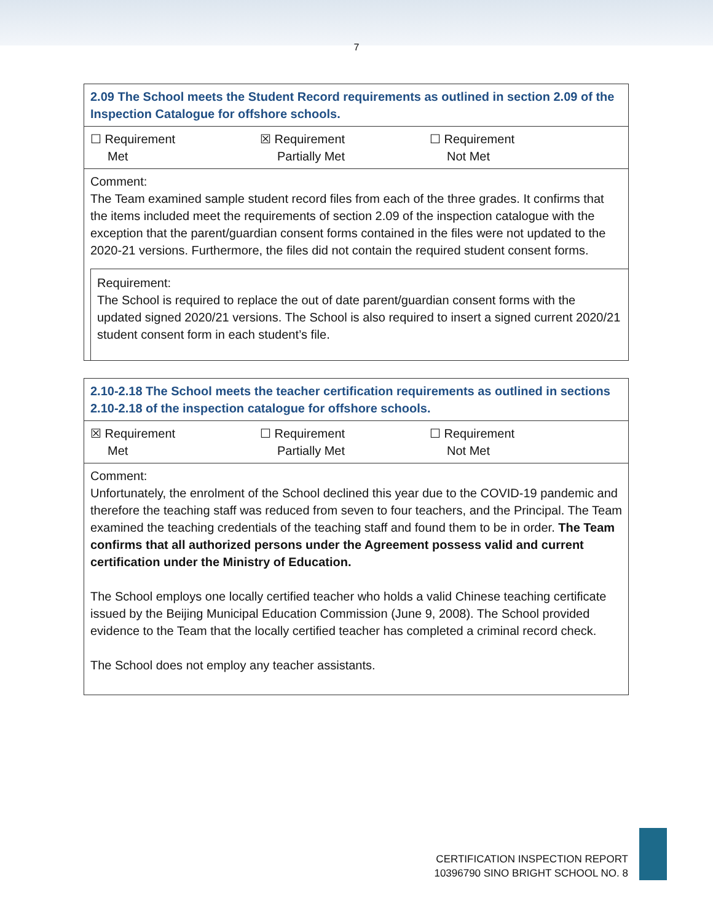7
| 2.09 The School meets the Student Record requirements as outlined in section 2.09 of the Inspection Catalogue for offshore schools. |
| ☐ Requirement Met ☒ Requirement Partially Met ☐ Requirement Not Met |
| Comment: The Team examined sample student record files from each of the three grades. It confirms that the items included meet the requirements of section 2.09 of the inspection catalogue with the exception that the parent/guardian consent forms contained in the files were not updated to the 2020-21 versions. Furthermore, the files did not contain the required student consent forms. Requirement: The School is required to replace the out of date parent/guardian consent forms with the updated signed 2020/21 versions. The School is also required to insert a signed current 2020/21 student consent form in each student’s file. |
| 2.10-2.18 The School meets the teacher certification requirements as outlined in sections 2.10-2.18 of the inspection catalogue for offshore schools. |
| ☒ Requirement Met ☐ Requirement Partially Met ☐ Requirement Not Met |
| Comment: Unfortunately, the enrolment of the School declined this year due to the COVID-19 pandemic and therefore the teaching staff was reduced from seven to four teachers, and the Principal. The Team examined the teaching credentials of the teaching staff and found them to be in order. The Team confirms that all authorized persons under the Agreement possess valid and current certification under the Ministry of Education. The School employs one locally certified teacher who holds a valid Chinese teaching certificate issued by the Beijing Municipal Education Commission (June 9, 2008). The School provided evidence to the Team that the locally certified teacher has completed a criminal record check. The School does not employ any teacher assistants. |
CERTIFICATION INSPECTION REPORT
10396790 SINO BRIGHT SCHOOL NO. 8